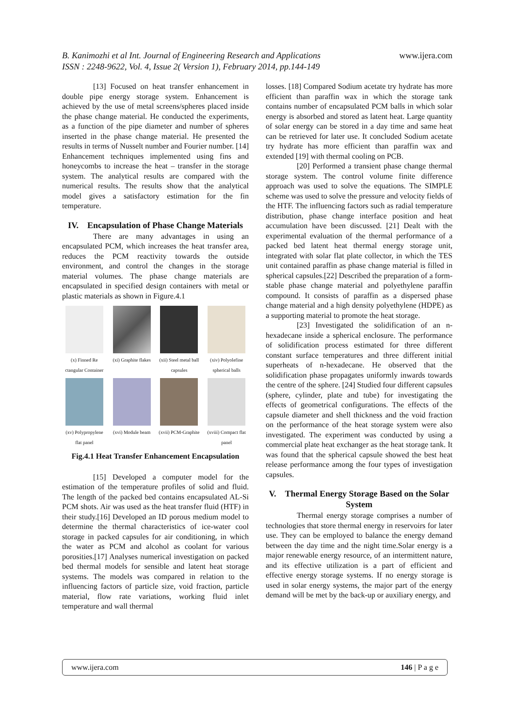B. Kanimozhi et al Int. Journal of Engineering Research and Applications www.ijera.com
ISSN : 2248-9622, Vol. 4, Issue 2( Version 1), February 2014, pp.144-149
[13] Focused on heat transfer enhancement in double pipe energy storage system. Enhancement is achieved by the use of metal screens/spheres placed inside the phase change material. He conducted the experiments, as a function of the pipe diameter and number of spheres inserted in the phase change material. He presented the results in terms of Nusselt number and Fourier number. [14] Enhancement techniques implemented using fins and honeycombs to increase the heat – transfer in the storage system. The analytical results are compared with the numerical results. The results show that the analytical model gives a satisfactory estimation for the fin temperature.
IV. Encapsulation of Phase Change Materials
There are many advantages in using an encapsulated PCM, which increases the heat transfer area, reduces the PCM reactivity towards the outside environment, and control the changes in the storage material volumes. The phase change materials are encapsulated in specified design containers with metal or plastic materials as shown in Figure.4.1
(x) Finned Re ctangular Container
(xi) Graphite flakes
(xii) Steel metal ball capsules
(xiv) Polyolefine spherical balls
(xv) Polypropylene flat panel
(xvi) Module beam
(xvii) PCM-Graphite
(xviii) Compact flat panel
Fig.4.1 Heat Transfer Enhancement Encapsulation
[15] Developed a computer model for the estimation of the temperature profiles of solid and fluid. The length of the packed bed contains encapsulated AL-Si PCM shots. Air was used as the heat transfer fluid (HTF) in their study.[16] Developed an ID porous medium model to determine the thermal characteristics of ice-water cool storage in packed capsules for air conditioning, in which the water as PCM and alcohol as coolant for various porosities.[17] Analyses numerical investigation on packed bed thermal models for sensible and latent heat storage systems. The models was compared in relation to the influencing factors of particle size, void fraction, particle material, flow rate variations, working fluid inlet temperature and wall thermal
losses. [18] Compared Sodium acetate try hydrate has more efficient than paraffin wax in which the storage tank contains number of encapsulated PCM balls in which solar energy is absorbed and stored as latent heat. Large quantity of solar energy can be stored in a day time and same heat can be retrieved for later use. It concluded Sodium acetate try hydrate has more efficient than paraffin wax and extended [19] with thermal cooling on PCB.
[20] Performed a transient phase change thermal storage system. The control volume finite difference approach was used to solve the equations. The SIMPLE scheme was used to solve the pressure and velocity fields of the HTF. The influencing factors such as radial temperature distribution, phase change interface position and heat accumulation have been discussed. [21] Dealt with the experimental evaluation of the thermal performance of a packed bed latent heat thermal energy storage unit, integrated with solar flat plate collector, in which the TES unit contained paraffin as phase change material is filled in spherical capsules.[22] Described the preparation of a form-stable phase change material and polyethylene paraffin compound. It consists of paraffin as a dispersed phase change material and a high density polyethylene (HDPE) as a supporting material to promote the heat storage.
[23] Investigated the solidification of an n-hexadecane inside a spherical enclosure. The performance of solidification process estimated for three different constant surface temperatures and three different initial superheats of n-hexadecane. He observed that the solidification phase propagates uniformly inwards towards the centre of the sphere. [24] Studied four different capsules (sphere, cylinder, plate and tube) for investigating the effects of geometrical configurations. The effects of the capsule diameter and shell thickness and the void fraction on the performance of the heat storage system were also investigated. The experiment was conducted by using a commercial plate heat exchanger as the heat storage tank. It was found that the spherical capsule showed the best heat release performance among the four types of investigation capsules.
V. Thermal Energy Storage Based on the Solar System
Thermal energy storage comprises a number of technologies that store thermal energy in reservoirs for later use. They can be employed to balance the energy demand between the day time and the night time.Solar energy is a major renewable energy resource, of an intermittent nature, and its effective utilization is a part of efficient and effective energy storage systems. If no energy storage is used in solar energy systems, the major part of the energy demand will be met by the back-up or auxiliary energy, and
www.ijera.com 146 | P a g e